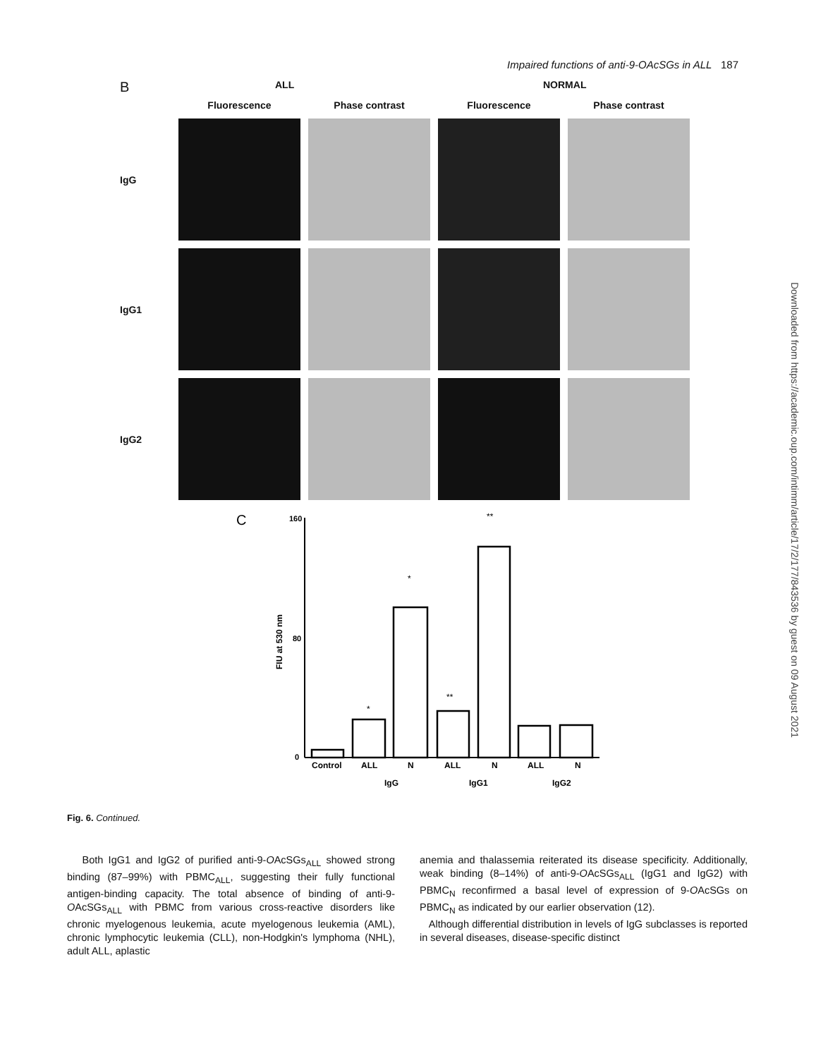Impaired functions of anti-9-OAcSGs in ALL 187
Downloaded from https://academic.oup.com/intimm/article/17/2/177/843536 by guest on 09 August 2021
B ALL NORMAL
Fluorescence
Phase contrast
Fluorescence
Phase contrast
IgG
IgG1
IgG2
C
160
80
0
FIU at 530 nm
*
*
**
**
Control
ALL
N
ALL
N
ALL
N
IgG
IgG1
IgG2
Fig. 6. Continued.
Both IgG1 and IgG2 of purified anti-9-OAcSGs<sub>ALL</sub> showed strong binding (87–99%) with PBMC<sub>ALL</sub>, suggesting their fully functional antigen-binding capacity. The total absence of binding of anti-9-OAcSGs<sub>ALL</sub> with PBMC from various cross-reactive disorders like chronic myelogenous leukemia, acute myelogenous leukemia (AML), chronic lymphocytic leukemia (CLL), non-Hodgkin's lymphoma (NHL), adult ALL, aplastic
anemia and thalassemia reiterated its disease specificity. Additionally, weak binding (8–14%) of anti-9-OAcSGs<sub>ALL</sub> (IgG1 and IgG2) with PBMC<sub>N</sub> reconfirmed a basal level of expression of 9-OAcSGs on PBMC<sub>N</sub> as indicated by our earlier observation (12).
Although differential distribution in levels of IgG subclasses is reported in several diseases, disease-specific distinct